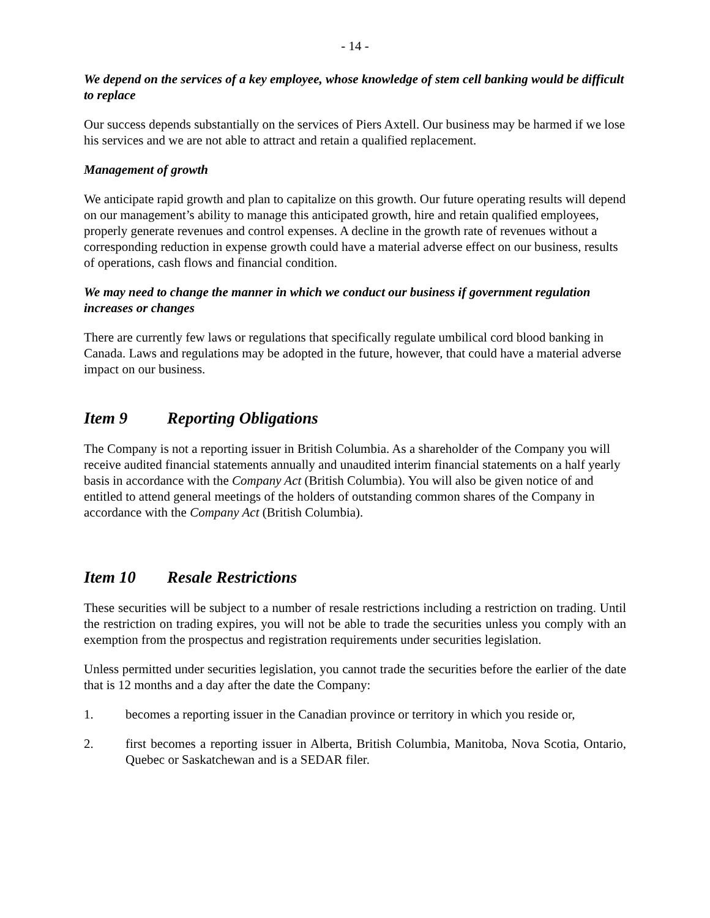- 14 -
We depend on the services of a key employee, whose knowledge of stem cell banking would be difficult to replace
Our success depends substantially on the services of Piers Axtell. Our business may be harmed if we lose his services and we are not able to attract and retain a qualified replacement.
Management of growth
We anticipate rapid growth and plan to capitalize on this growth. Our future operating results will depend on our management’s ability to manage this anticipated growth, hire and retain qualified employees, properly generate revenues and control expenses. A decline in the growth rate of revenues without a corresponding reduction in expense growth could have a material adverse effect on our business, results of operations, cash flows and financial condition.
We may need to change the manner in which we conduct our business if government regulation increases or changes
There are currently few laws or regulations that specifically regulate umbilical cord blood banking in Canada. Laws and regulations may be adopted in the future, however, that could have a material adverse impact on our business.
Item 9 Reporting Obligations
The Company is not a reporting issuer in British Columbia. As a shareholder of the Company you will receive audited financial statements annually and unaudited interim financial statements on a half yearly basis in accordance with the Company Act (British Columbia). You will also be given notice of and entitled to attend general meetings of the holders of outstanding common shares of the Company in accordance with the Company Act (British Columbia).
Item 10 Resale Restrictions
These securities will be subject to a number of resale restrictions including a restriction on trading. Until the restriction on trading expires, you will not be able to trade the securities unless you comply with an exemption from the prospectus and registration requirements under securities legislation.
Unless permitted under securities legislation, you cannot trade the securities before the earlier of the date that is 12 months and a day after the date the Company:
1. becomes a reporting issuer in the Canadian province or territory in which you reside or,
2. first becomes a reporting issuer in Alberta, British Columbia, Manitoba, Nova Scotia, Ontario, Quebec or Saskatchewan and is a SEDAR filer.